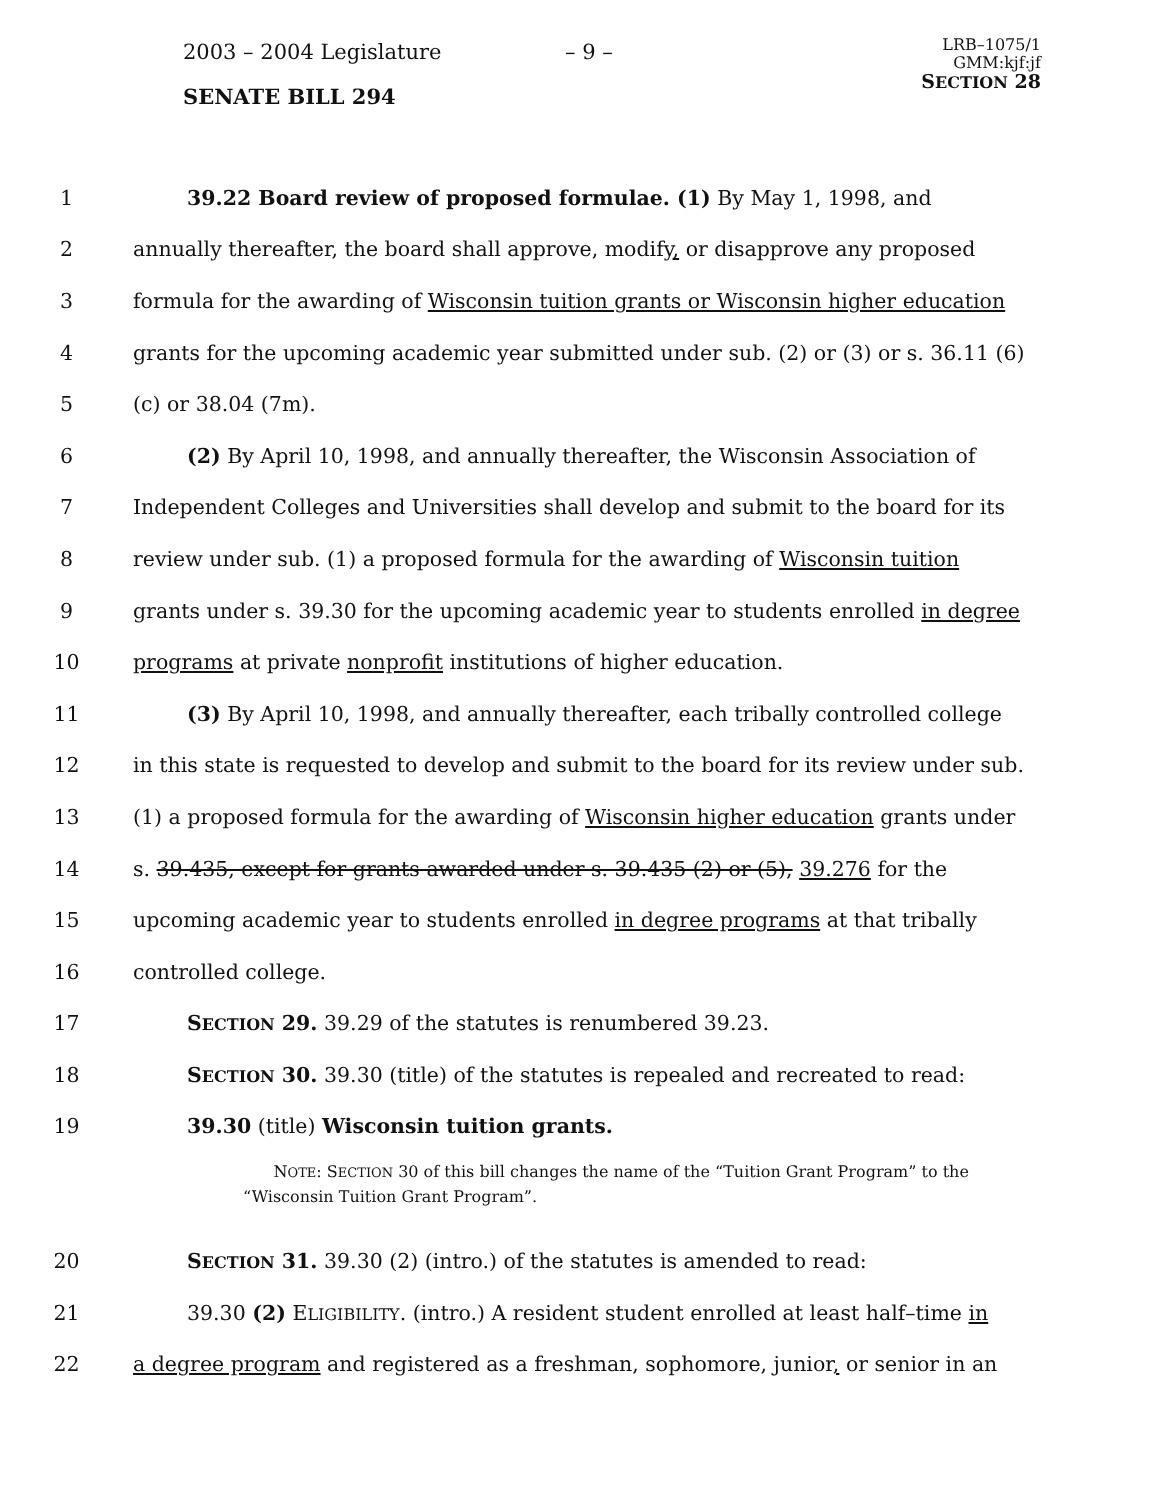2003 – 2004 Legislature – 9 –
LRB–1075/1
GMM:kjf:jf
SECTION 28
SENATE BILL 294
1 39.22 Board review of proposed formulae. (1) By May 1, 1998, and
2 annually thereafter, the board shall approve, modify, or disapprove any proposed
3 formula for the awarding of Wisconsin tuition grants or Wisconsin higher education
4 grants for the upcoming academic year submitted under sub. (2) or (3) or s. 36.11 (6)
5 (c) or 38.04 (7m).
6 (2) By April 10, 1998, and annually thereafter, the Wisconsin Association of
7 Independent Colleges and Universities shall develop and submit to the board for its
8 review under sub. (1) a proposed formula for the awarding of Wisconsin tuition
9 grants under s. 39.30 for the upcoming academic year to students enrolled in degree
10 programs at private nonprofit institutions of higher education.
11 (3) By April 10, 1998, and annually thereafter, each tribally controlled college
12 in this state is requested to develop and submit to the board for its review under sub.
13 (1) a proposed formula for the awarding of Wisconsin higher education grants under
14 s. 39.435, except for grants awarded under s. 39.435 (2) or (5), 39.276 for the
15 upcoming academic year to students enrolled in degree programs at that tribally
16 controlled college.
17 SECTION 29. 39.29 of the statutes is renumbered 39.23.
18 SECTION 30. 39.30 (title) of the statutes is repealed and recreated to read:
19 39.30 (title) Wisconsin tuition grants.
NOTE: SECTION 30 of this bill changes the name of the “Tuition Grant Program” to the “Wisconsin Tuition Grant Program”.
20 SECTION 31. 39.30 (2) (intro.) of the statutes is amended to read:
21 39.30 (2) ELIGIBILITY. (intro.) A resident student enrolled at least half–time in
22 a degree program and registered as a freshman, sophomore, junior, or senior in an